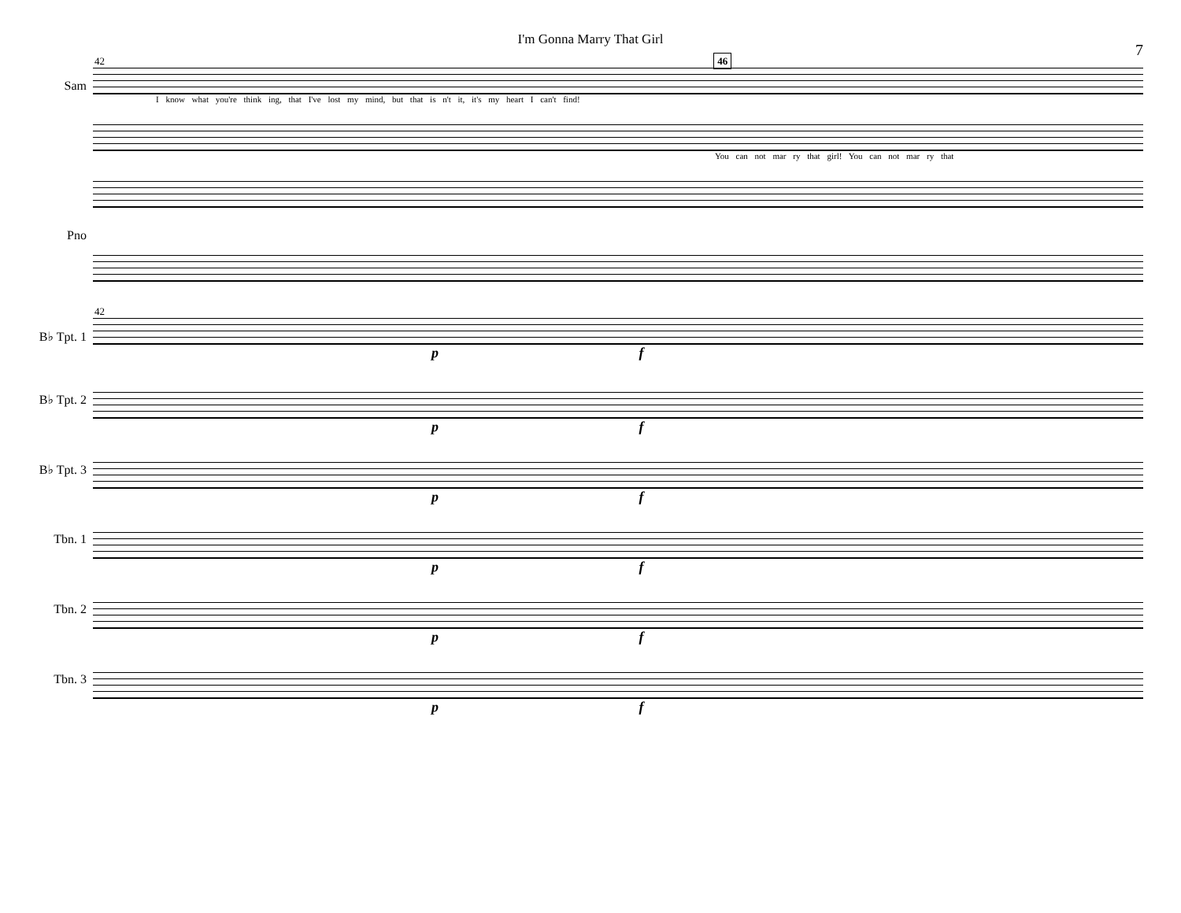I'm Gonna Marry That Girl
7
Sam
42 46
I know what you're think ing, that I've lost my mind, but that is n't it, it's my heart I can't find!
You can not mar ry that girl! You can not mar ry that
Pno
B♭ Tpt. 1
42
p f
B♭ Tpt. 2
p f
B♭ Tpt. 3
p f
Tbn. 1
p f
Tbn. 2
p f
Tbn. 3
p f